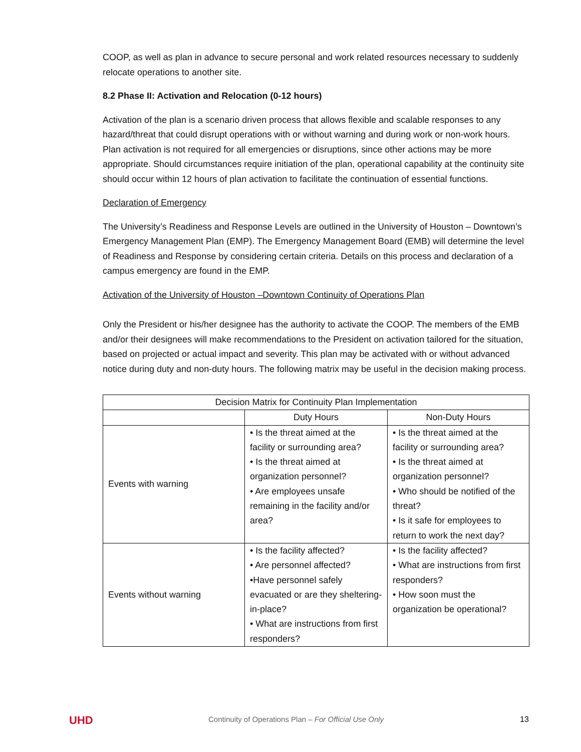COOP, as well as plan in advance to secure personal and work related resources necessary to suddenly relocate operations to another site.
8.2 Phase II: Activation and Relocation (0-12 hours)
Activation of the plan is a scenario driven process that allows flexible and scalable responses to any hazard/threat that could disrupt operations with or without warning and during work or non-work hours. Plan activation is not required for all emergencies or disruptions, since other actions may be more appropriate. Should circumstances require initiation of the plan, operational capability at the continuity site should occur within 12 hours of plan activation to facilitate the continuation of essential functions.
Declaration of Emergency
The University’s Readiness and Response Levels are outlined in the University of Houston – Downtown’s Emergency Management Plan (EMP). The Emergency Management Board (EMB) will determine the level of Readiness and Response by considering certain criteria. Details on this process and declaration of a campus emergency are found in the EMP.
Activation of the University of Houston –Downtown Continuity of Operations Plan
Only the President or his/her designee has the authority to activate the COOP. The members of the EMB and/or their designees will make recommendations to the President on activation tailored for the situation, based on projected or actual impact and severity. This plan may be activated with or without advanced notice during duty and non-duty hours. The following matrix may be useful in the decision making process.
| Decision Matrix for Continuity Plan Implementation | | |
| --- | --- | --- |
| | Duty Hours | Non-Duty Hours |
| Events with warning | • Is the threat aimed at the facility or surrounding area? • Is the threat aimed at organization personnel? • Are employees unsafe remaining in the facility and/or area? | • Is the threat aimed at the facility or surrounding area? • Is the threat aimed at organization personnel? • Who should be notified of the threat? • Is it safe for employees to return to work the next day? |
| Events without warning | • Is the facility affected? • Are personnel affected? •Have personnel safely evacuated or are they sheltering-in-place? • What are instructions from first responders? | • Is the facility affected? • What are instructions from first responders? • How soon must the organization be operational? |
UHD Continuity of Operations Plan – For Official Use Only 13